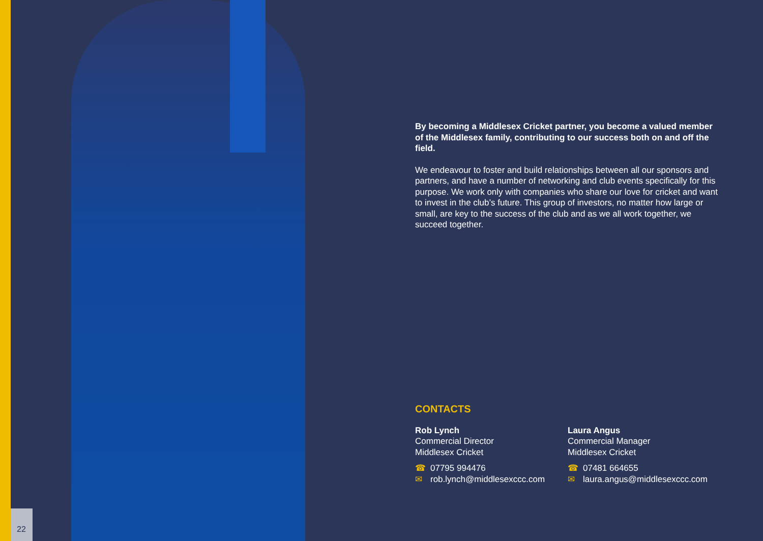By becoming a Middlesex Cricket partner, you become a valued member of the Middlesex family, contributing to our success both on and off the field.
We endeavour to foster and build relationships between all our sponsors and partners, and have a number of networking and club events specifically for this purpose. We work only with companies who share our love for cricket and want to invest in the club’s future. This group of investors, no matter how large or small, are key to the success of the club and as we all work together, we succeed together.
CONTACTS
Rob Lynch
Commercial Director
Middlesex Cricket
☎ 07795 994476
✉ rob.lynch@middlesexccc.com
Laura Angus
Commercial Manager
Middlesex Cricket
☎ 07481 664655
✉ laura.angus@middlesexccc.com
22